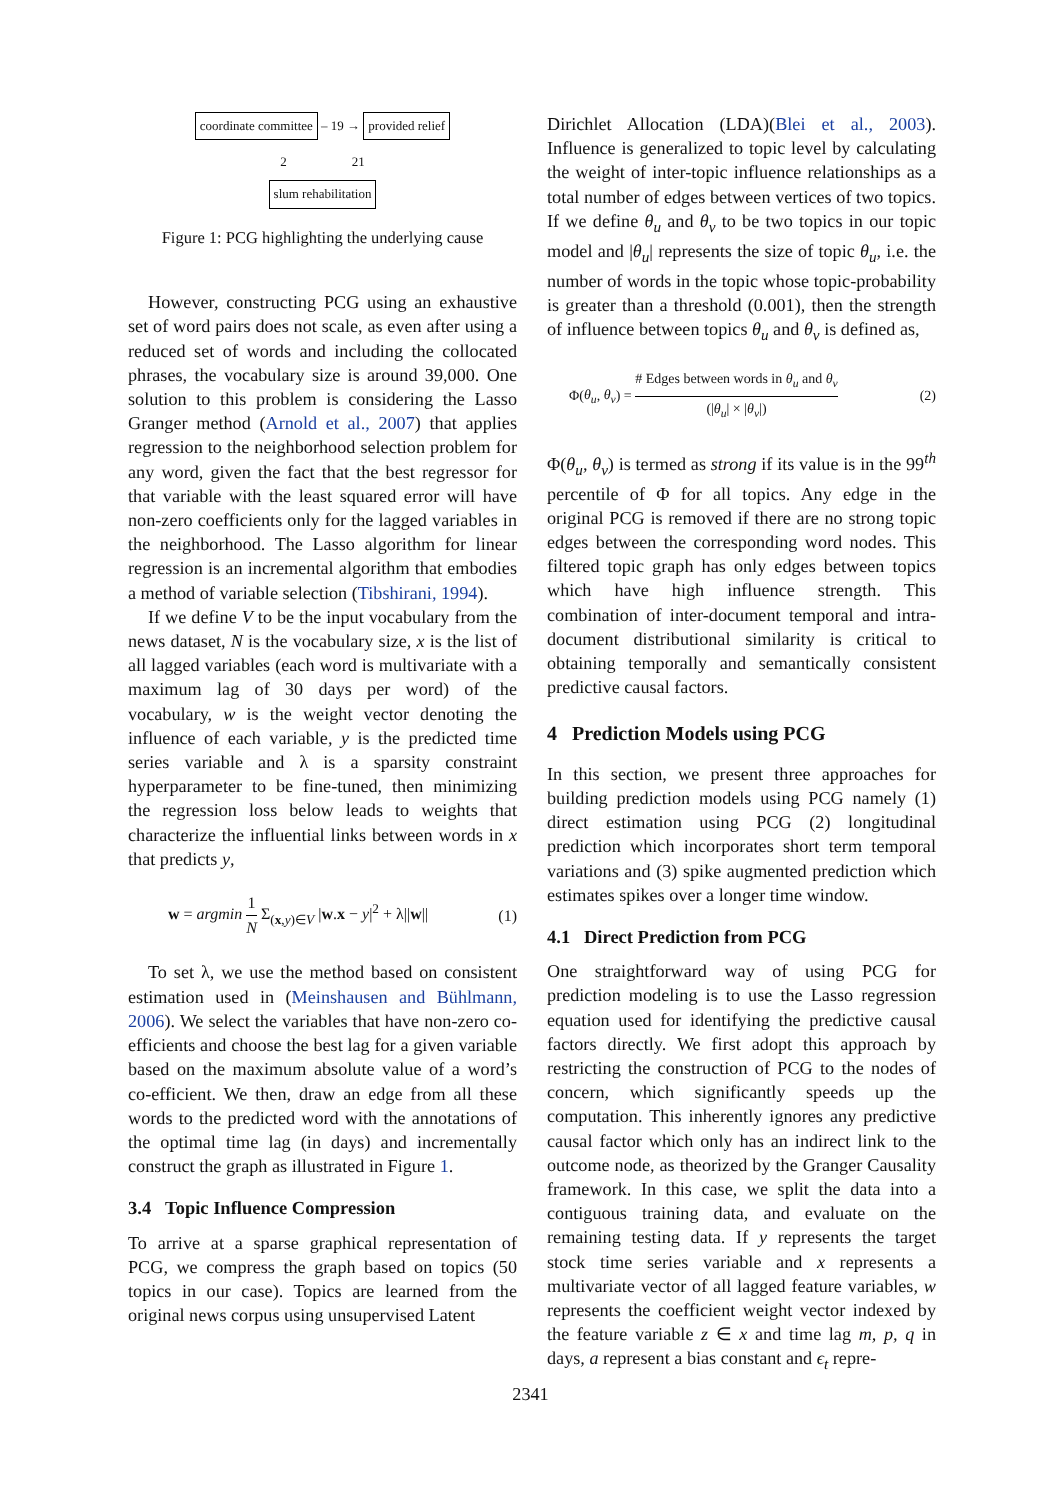coordinate committee – 19 → provided relief
2 21
slum rehabilitation
Figure 1: PCG highlighting the underlying cause
However, constructing PCG using an exhaustive set of word pairs does not scale, as even after using a reduced set of words and including the collocated phrases, the vocabulary size is around 39,000. One solution to this problem is considering the Lasso Granger method (Arnold et al., 2007) that applies regression to the neighborhood selection problem for any word, given the fact that the best regressor for that variable with the least squared error will have non-zero coefficients only for the lagged variables in the neighborhood. The Lasso algorithm for linear regression is an incremental algorithm that embodies a method of variable selection (Tibshirani, 1994).
If we define V to be the input vocabulary from the news dataset, N is the vocabulary size, x is the list of all lagged variables (each word is multivariate with a maximum lag of 30 days per word) of the vocabulary, w is the weight vector denoting the influence of each variable, y is the predicted time series variable and λ is a sparsity constraint hyperparameter to be fine-tuned, then minimizing the regression loss below leads to weights that characterize the influential links between words in x that predicts y,
w = argmin 1 N Σ<sub>(x,y)∈V</sub> |w.x − y|<sup>2</sup> + λ||w|| (1)
To set λ, we use the method based on consistent estimation used in (Meinshausen and Bühlmann, 2006). We select the variables that have non-zero co-efficients and choose the best lag for a given variable based on the maximum absolute value of a word’s co-efficient. We then, draw an edge from all these words to the predicted word with the annotations of the optimal time lag (in days) and incrementally construct the graph as illustrated in Figure 1.
3.4 Topic Influence Compression
To arrive at a sparse graphical representation of PCG, we compress the graph based on topics (50 topics in our case). Topics are learned from the original news corpus using unsupervised Latent
Dirichlet Allocation (LDA)(Blei et al., 2003). Influence is generalized to topic level by calculating the weight of inter-topic influence relationships as a total number of edges between vertices of two topics. If we define θ<sub>u</sub> and θ<sub>v</sub> to be two topics in our topic model and |θ<sub>u</sub>| represents the size of topic θ<sub>u</sub>, i.e. the number of words in the topic whose topic-probability is greater than a threshold (0.001), then the strength of influence between topics θ<sub>u</sub> and θ<sub>v</sub> is defined as,
Φ(θ<sub>u</sub>, θ<sub>v</sub>) = # Edges between words in θ<sub>u</sub> and θ<sub>v</sub> (|θ<sub>u</sub>| × |θ<sub>v</sub>|) (2)
Φ(θ<sub>u</sub>, θ<sub>v</sub>) is termed as strong if its value is in the 99<sup>th</sup> percentile of Φ for all topics. Any edge in the original PCG is removed if there are no strong topic edges between the corresponding word nodes. This filtered topic graph has only edges between topics which have high influence strength. This combination of inter-document temporal and intra-document distributional similarity is critical to obtaining temporally and semantically consistent predictive causal factors.
4 Prediction Models using PCG
In this section, we present three approaches for building prediction models using PCG namely (1) direct estimation using PCG (2) longitudinal prediction which incorporates short term temporal variations and (3) spike augmented prediction which estimates spikes over a longer time window.
4.1 Direct Prediction from PCG
One straightforward way of using PCG for prediction modeling is to use the Lasso regression equation used for identifying the predictive causal factors directly. We first adopt this approach by restricting the construction of PCG to the nodes of concern, which significantly speeds up the computation. This inherently ignores any predictive causal factor which only has an indirect link to the outcome node, as theorized by the Granger Causality framework. In this case, we split the data into a contiguous training data, and evaluate on the remaining testing data. If y represents the target stock time series variable and x represents a multivariate vector of all lagged feature variables, w represents the coefficient weight vector indexed by the feature variable z ∈ x and time lag m, p, q in days, a represent a bias constant and ϵ<sub>t</sub> repre-
2341